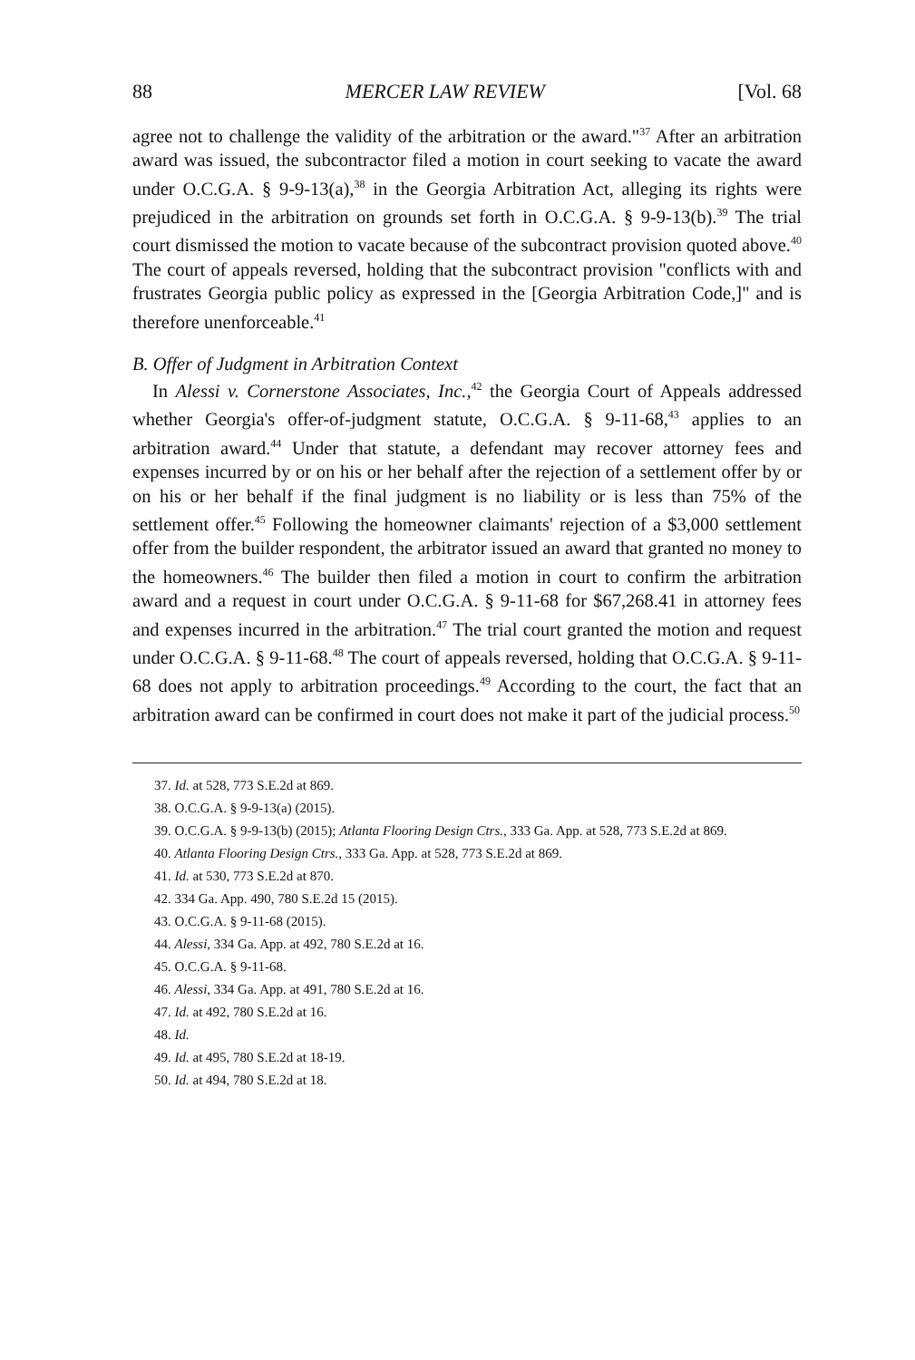88 MERCER LAW REVIEW [Vol. 68
agree not to challenge the validity of the arbitration or the award."<sup>37</sup> After an arbitration award was issued, the subcontractor filed a motion in court seeking to vacate the award under O.C.G.A. § 9-9-13(a),<sup>38</sup> in the Georgia Arbitration Act, alleging its rights were prejudiced in the arbitration on grounds set forth in O.C.G.A. § 9-9-13(b).<sup>39</sup> The trial court dismissed the motion to vacate because of the subcontract provision quoted above.<sup>40</sup> The court of appeals reversed, holding that the subcontract provision "conflicts with and frustrates Georgia public policy as expressed in the [Georgia Arbitration Code,]" and is therefore unenforceable.<sup>41</sup>
B. Offer of Judgment in Arbitration Context
In Alessi v. Cornerstone Associates, Inc.,<sup>42</sup> the Georgia Court of Appeals addressed whether Georgia's offer-of-judgment statute, O.C.G.A. § 9-11-68,<sup>43</sup> applies to an arbitration award.<sup>44</sup> Under that statute, a defendant may recover attorney fees and expenses incurred by or on his or her behalf after the rejection of a settlement offer by or on his or her behalf if the final judgment is no liability or is less than 75% of the settlement offer.<sup>45</sup> Following the homeowner claimants' rejection of a $3,000 settlement offer from the builder respondent, the arbitrator issued an award that granted no money to the homeowners.<sup>46</sup> The builder then filed a motion in court to confirm the arbitration award and a request in court under O.C.G.A. § 9-11-68 for $67,268.41 in attorney fees and expenses incurred in the arbitration.<sup>47</sup> The trial court granted the motion and request under O.C.G.A. § 9-11-68.<sup>48</sup> The court of appeals reversed, holding that O.C.G.A. § 9-11-68 does not apply to arbitration proceedings.<sup>49</sup> According to the court, the fact that an arbitration award can be confirmed in court does not make it part of the judicial process.<sup>50</sup>
37. Id. at 528, 773 S.E.2d at 869.
38. O.C.G.A. § 9-9-13(a) (2015).
39. O.C.G.A. § 9-9-13(b) (2015); Atlanta Flooring Design Ctrs., 333 Ga. App. at 528, 773 S.E.2d at 869.
40. Atlanta Flooring Design Ctrs., 333 Ga. App. at 528, 773 S.E.2d at 869.
41. Id. at 530, 773 S.E.2d at 870.
42. 334 Ga. App. 490, 780 S.E.2d 15 (2015).
43. O.C.G.A. § 9-11-68 (2015).
44. Alessi, 334 Ga. App. at 492, 780 S.E.2d at 16.
45. O.C.G.A. § 9-11-68.
46. Alessi, 334 Ga. App. at 491, 780 S.E.2d at 16.
47. Id. at 492, 780 S.E.2d at 16.
48. Id.
49. Id. at 495, 780 S.E.2d at 18-19.
50. Id. at 494, 780 S.E.2d at 18.